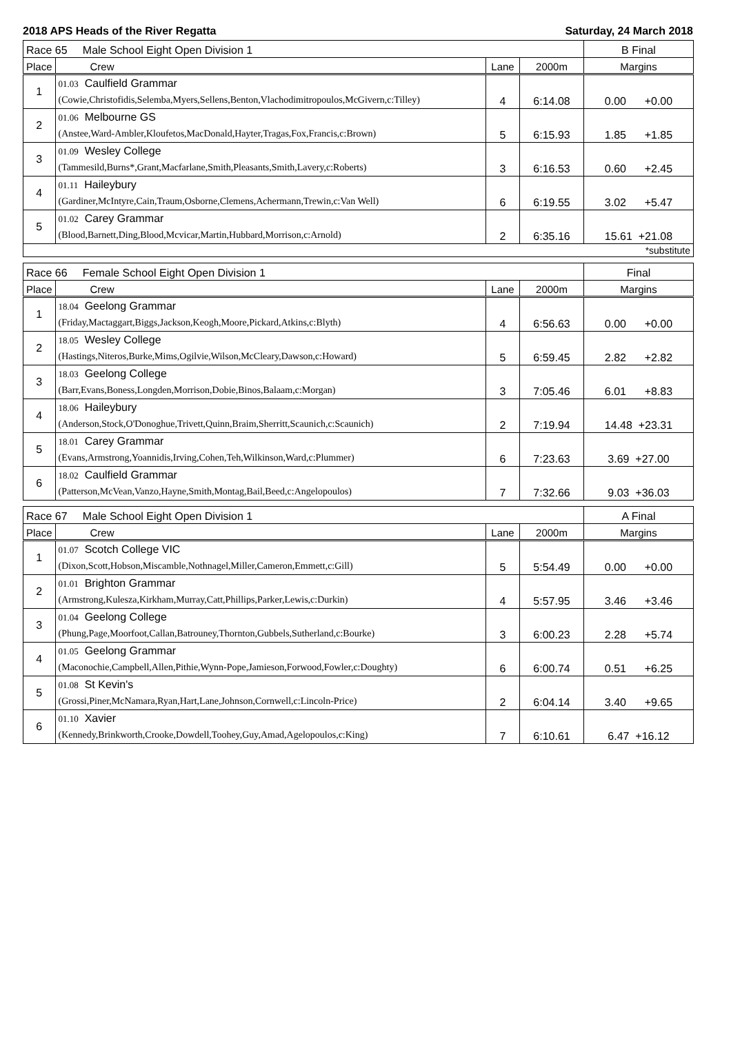2018 APS Heads of the River Regatta Saturday, 24 March 2018
| Race 65 Male School Eight Open Division 1 | | | | B Final |
| Place | Crew | Lane | 2000m | Margins |
| 1 | 01.03 Caulfield Grammar (Cowie,Christofidis,Selemba,Myers,Sellens,Benton,Vlachodimitropoulos,McGivern,c:Tilley) | 4 | 6:14.08 | 0.00 +0.00 |
| 2 | 01.06 Melbourne GS (Anstee,Ward-Ambler,Kloufetos,MacDonald,Hayter,Tragas,Fox,Francis,c:Brown) | 5 | 6:15.93 | 1.85 +1.85 |
| 3 | 01.09 Wesley College (Tammesild,Burns*,Grant,Macfarlane,Smith,Pleasants,Smith,Lavery,c:Roberts) | 3 | 6:16.53 | 0.60 +2.45 |
| 4 | 01.11 Haileybury (Gardiner,McIntyre,Cain,Traum,Osborne,Clemens,Achermann,Trewin,c:Van Well) | 6 | 6:19.55 | 3.02 +5.47 |
| 5 | 01.02 Carey Grammar (Blood,Barnett,Ding,Blood,Mcvicar,Martin,Hubbard,Morrison,c:Arnold) | 2 | 6:35.16 | 15.61 +21.08 |
| *substitute | | | | |
| Race 66 Female School Eight Open Division 1 | | | | Final |
| Place | Crew | Lane | 2000m | Margins |
| 1 | 18.04 Geelong Grammar (Friday,Mactaggart,Biggs,Jackson,Keogh,Moore,Pickard,Atkins,c:Blyth) | 4 | 6:56.63 | 0.00 +0.00 |
| 2 | 18.05 Wesley College (Hastings,Niteros,Burke,Mims,Ogilvie,Wilson,McCleary,Dawson,c:Howard) | 5 | 6:59.45 | 2.82 +2.82 |
| 3 | 18.03 Geelong College (Barr,Evans,Boness,Longden,Morrison,Dobie,Binos,Balaam,c:Morgan) | 3 | 7:05.46 | 6.01 +8.83 |
| 4 | 18.06 Haileybury (Anderson,Stock,O'Donoghue,Trivett,Quinn,Braim,Sherritt,Scaunich,c:Scaunich) | 2 | 7:19.94 | 14.48 +23.31 |
| 5 | 18.01 Carey Grammar (Evans,Armstrong,Yoannidis,Irving,Cohen,Teh,Wilkinson,Ward,c:Plummer) | 6 | 7:23.63 | 3.69 +27.00 |
| 6 | 18.02 Caulfield Grammar (Patterson,McVean,Vanzo,Hayne,Smith,Montag,Bail,Beed,c:Angelopoulos) | 7 | 7:32.66 | 9.03 +36.03 |
| Race 67 Male School Eight Open Division 1 | | | | A Final |
| Place | Crew | Lane | 2000m | Margins |
| 1 | 01.07 Scotch College VIC (Dixon,Scott,Hobson,Miscamble,Nothnagel,Miller,Cameron,Emmett,c:Gill) | 5 | 5:54.49 | 0.00 +0.00 |
| 2 | 01.01 Brighton Grammar (Armstrong,Kulesza,Kirkham,Murray,Catt,Phillips,Parker,Lewis,c:Durkin) | 4 | 5:57.95 | 3.46 +3.46 |
| 3 | 01.04 Geelong College (Phung,Page,Moorfoot,Callan,Batrouney,Thornton,Gubbels,Sutherland,c:Bourke) | 3 | 6:00.23 | 2.28 +5.74 |
| 4 | 01.05 Geelong Grammar (Maconochie,Campbell,Allen,Pithie,Wynn-Pope,Jamieson,Forwood,Fowler,c:Doughty) | 6 | 6:00.74 | 0.51 +6.25 |
| 5 | 01.08 St Kevin's (Grossi,Piner,McNamara,Ryan,Hart,Lane,Johnson,Cornwell,c:Lincoln-Price) | 2 | 6:04.14 | 3.40 +9.65 |
| 6 | 01.10 Xavier (Kennedy,Brinkworth,Crooke,Dowdell,Toohey,Guy,Amad,Agelopoulos,c:King) | 7 | 6:10.61 | 6.47 +16.12 |